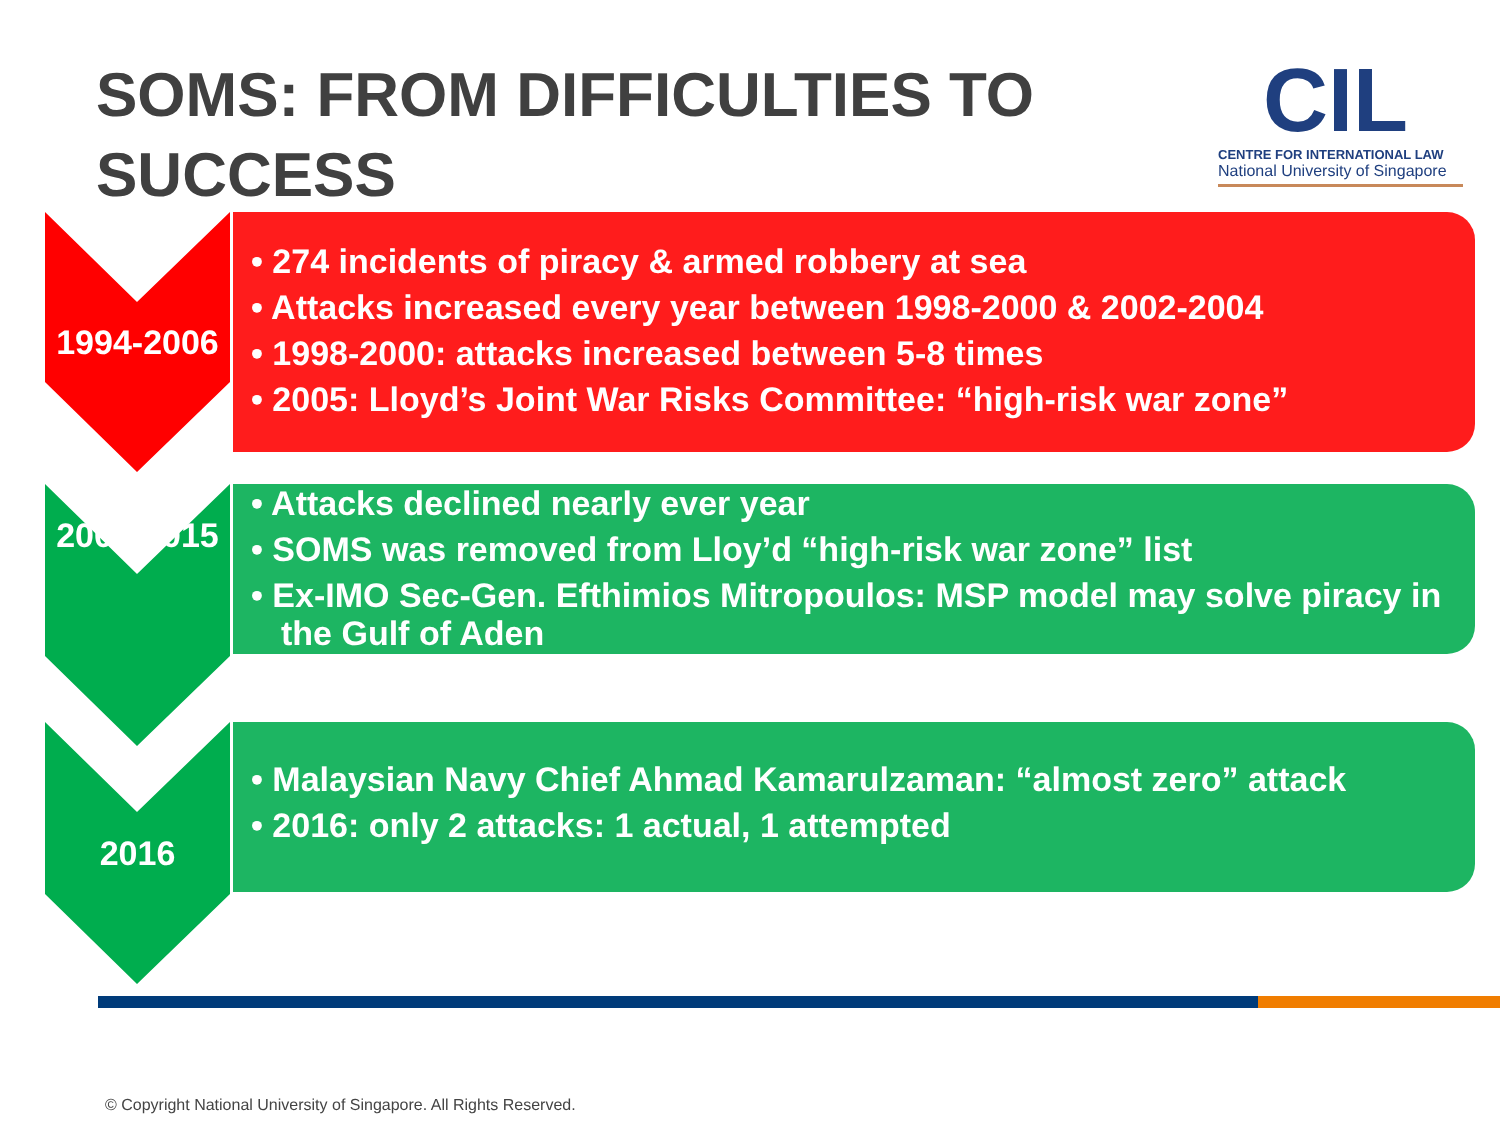SOMS: FROM DIFFICULTIES TO
SUCCESS
CIL
CENTRE FOR INTERNATIONAL LAW
National University of Singapore
1994-2006
• 274 incidents of piracy & armed robbery at sea
• Attacks increased every year between 1998-2000 & 2002-2004
• 1998-2000: attacks increased between 5-8 times
• 2005: Lloyd’s Joint War Risks Committee: “high-risk war zone”
2006-2015
• Attacks declined nearly ever year
• SOMS was removed from Lloy’d “high-risk war zone” list
• Ex-IMO Sec-Gen. Efthimios Mitropoulos: MSP model may solve piracy in the Gulf of Aden
2016
• Malaysian Navy Chief Ahmad Kamarulzaman: “almost zero” attack
• 2016: only 2 attacks: 1 actual, 1 attempted
© Copyright National University of Singapore. All Rights Reserved.